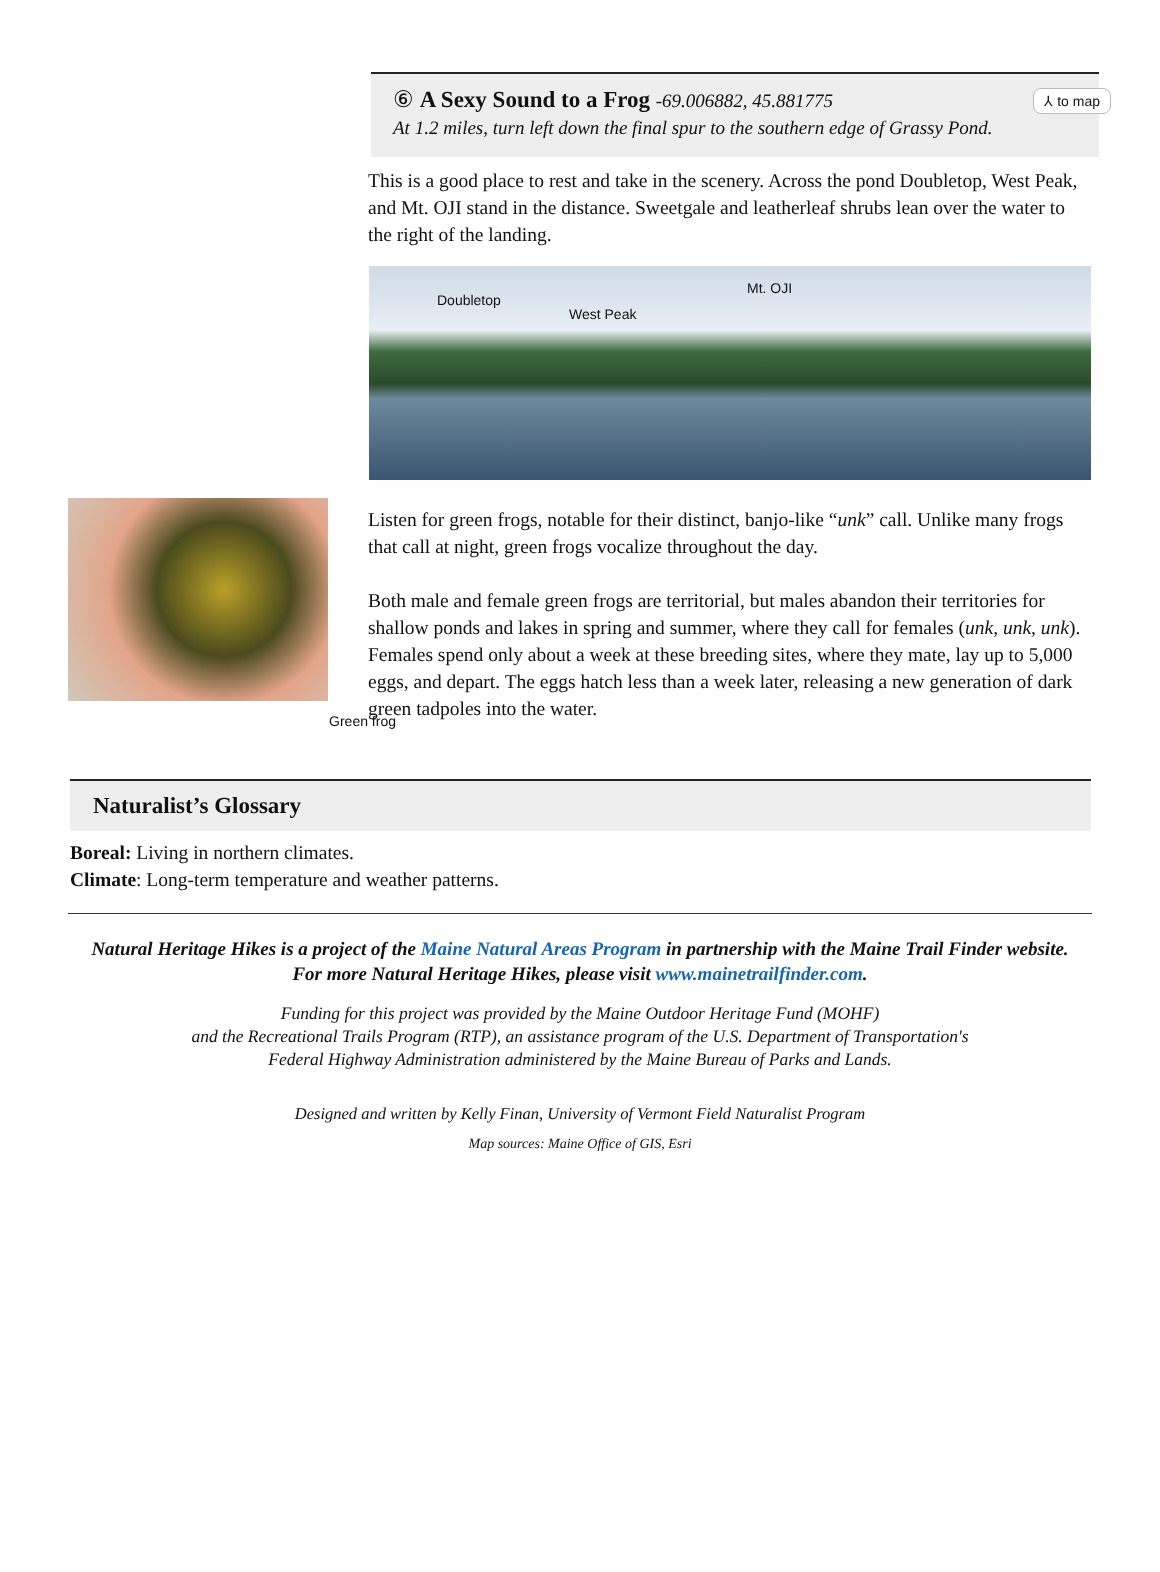⑥ A Sexy Sound to a Frog -69.006882, 45.881775
At 1.2 miles, turn left down the final spur to the southern edge of Grassy Pond.
⅄ to map
This is a good place to rest and take in the scenery. Across the pond Doubletop, West Peak, and Mt. OJI stand in the distance. Sweetgale and leatherleaf shrubs lean over the water to the right of the landing.
Doubletop
West Peak
Mt. OJI
Green frog
Listen for green frogs, notable for their distinct, banjo-like “unk” call. Unlike many frogs that call at night, green frogs vocalize throughout the day.
Both male and female green frogs are territorial, but males abandon their territories for shallow ponds and lakes in spring and summer, where they call for females (unk, unk, unk). Females spend only about a week at these breeding sites, where they mate, lay up to 5,000 eggs, and depart. The eggs hatch less than a week later, releasing a new generation of dark green tadpoles into the water.
Naturalist’s Glossary
Boreal: Living in northern climates.
Climate: Long-term temperature and weather patterns.
Natural Heritage Hikes is a project of the Maine Natural Areas Program in partnership with the Maine Trail Finder website.
For more Natural Heritage Hikes, please visit www.mainetrailfinder.com.
Funding for this project was provided by the Maine Outdoor Heritage Fund (MOHF)
and the Recreational Trails Program (RTP), an assistance program of the U.S. Department of Transportation's
Federal Highway Administration administered by the Maine Bureau of Parks and Lands.
Designed and written by Kelly Finan, University of Vermont Field Naturalist Program
Map sources: Maine Office of GIS, Esri